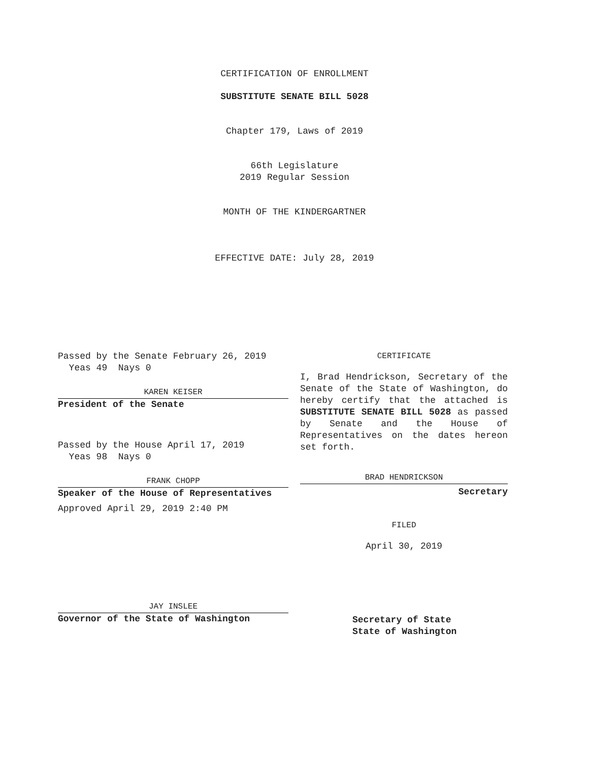CERTIFICATION OF ENROLLMENT
SUBSTITUTE SENATE BILL 5028
Chapter 179, Laws of 2019
66th Legislature
2019 Regular Session
MONTH OF THE KINDERGARTNER
EFFECTIVE DATE: July 28, 2019
Passed by the Senate February 26, 2019
Yeas 49 Nays 0
KAREN KEISER
President of the Senate
Passed by the House April 17, 2019
Yeas 98 Nays 0
FRANK CHOPP
Speaker of the House of Representatives
Approved April 29, 2019 2:40 PM
JAY INSLEE
Governor of the State of Washington
CERTIFICATE
I, Brad Hendrickson, Secretary of the Senate of the State of Washington, do hereby certify that the attached is SUBSTITUTE SENATE BILL 5028 as passed by Senate and the House of Representatives on the dates hereon set forth.
BRAD HENDRICKSON
Secretary
FILED
April 30, 2019
Secretary of State
State of Washington